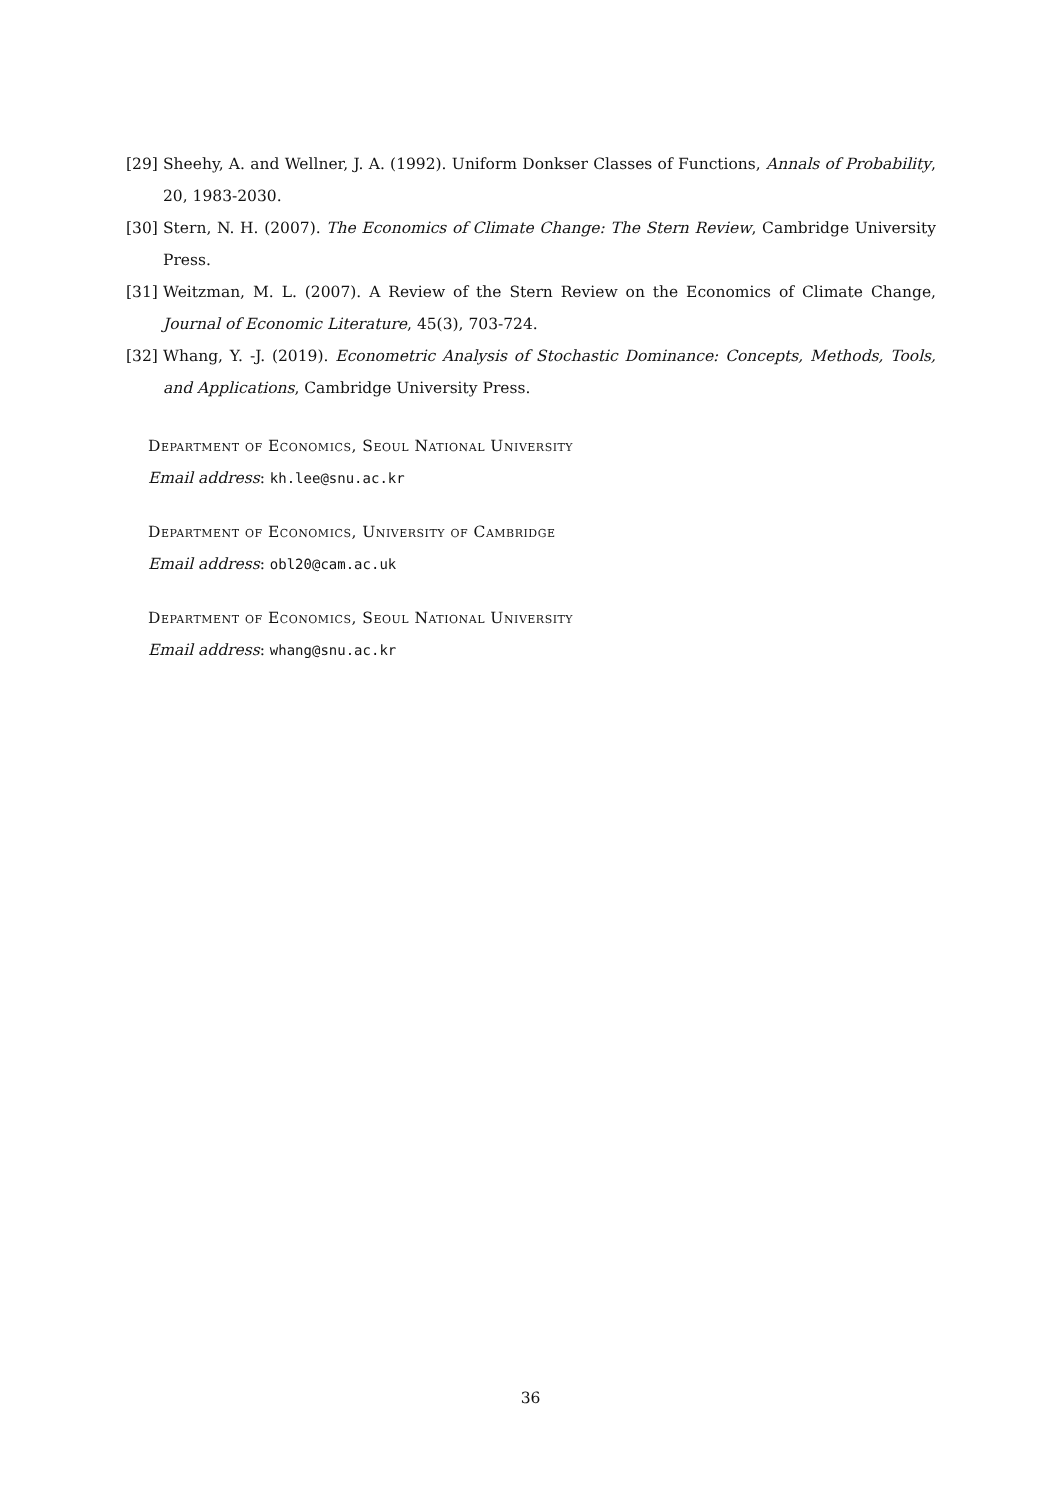[29] Sheehy, A. and Wellner, J. A. (1992). Uniform Donkser Classes of Functions, Annals of Probability, 20, 1983-2030.
[30] Stern, N. H. (2007). The Economics of Climate Change: The Stern Review, Cambridge University Press.
[31] Weitzman, M. L. (2007). A Review of the Stern Review on the Economics of Climate Change, Journal of Economic Literature, 45(3), 703-724.
[32] Whang, Y. -J. (2019). Econometric Analysis of Stochastic Dominance: Concepts, Methods, Tools, and Applications, Cambridge University Press.
Department of Economics, Seoul National University
Email address: kh.lee@snu.ac.kr
Department of Economics, University of Cambridge
Email address: obl20@cam.ac.uk
Department of Economics, Seoul National University
Email address: whang@snu.ac.kr
36